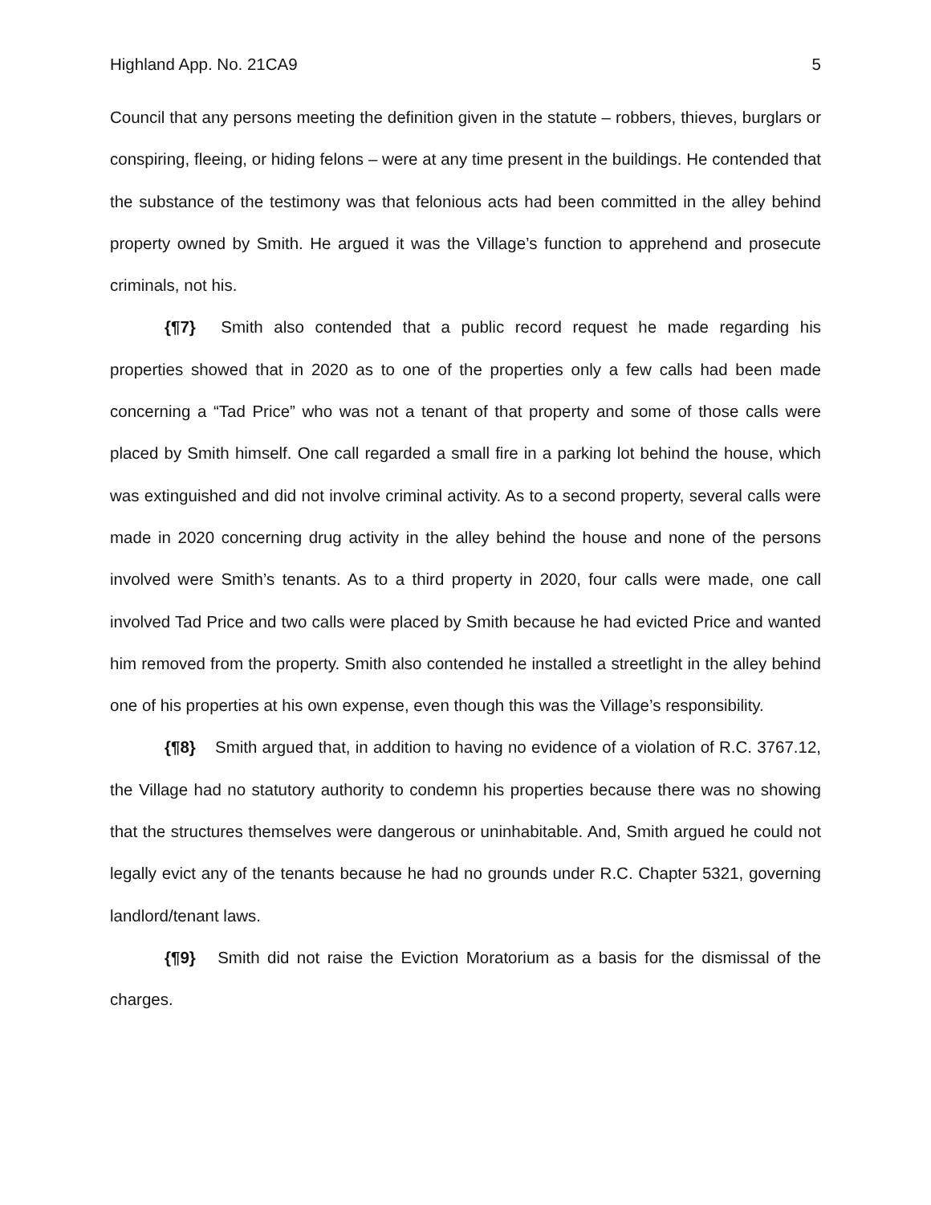Highland App. No. 21CA9 5
Council that any persons meeting the definition given in the statute – robbers, thieves, burglars or conspiring, fleeing, or hiding felons – were at any time present in the buildings. He contended that the substance of the testimony was that felonious acts had been committed in the alley behind property owned by Smith. He argued it was the Village’s function to apprehend and prosecute criminals, not his.
{¶7} Smith also contended that a public record request he made regarding his properties showed that in 2020 as to one of the properties only a few calls had been made concerning a “Tad Price” who was not a tenant of that property and some of those calls were placed by Smith himself. One call regarded a small fire in a parking lot behind the house, which was extinguished and did not involve criminal activity. As to a second property, several calls were made in 2020 concerning drug activity in the alley behind the house and none of the persons involved were Smith’s tenants. As to a third property in 2020, four calls were made, one call involved Tad Price and two calls were placed by Smith because he had evicted Price and wanted him removed from the property. Smith also contended he installed a streetlight in the alley behind one of his properties at his own expense, even though this was the Village’s responsibility.
{¶8} Smith argued that, in addition to having no evidence of a violation of R.C. 3767.12, the Village had no statutory authority to condemn his properties because there was no showing that the structures themselves were dangerous or uninhabitable. And, Smith argued he could not legally evict any of the tenants because he had no grounds under R.C. Chapter 5321, governing landlord/tenant laws.
{¶9} Smith did not raise the Eviction Moratorium as a basis for the dismissal of the charges.